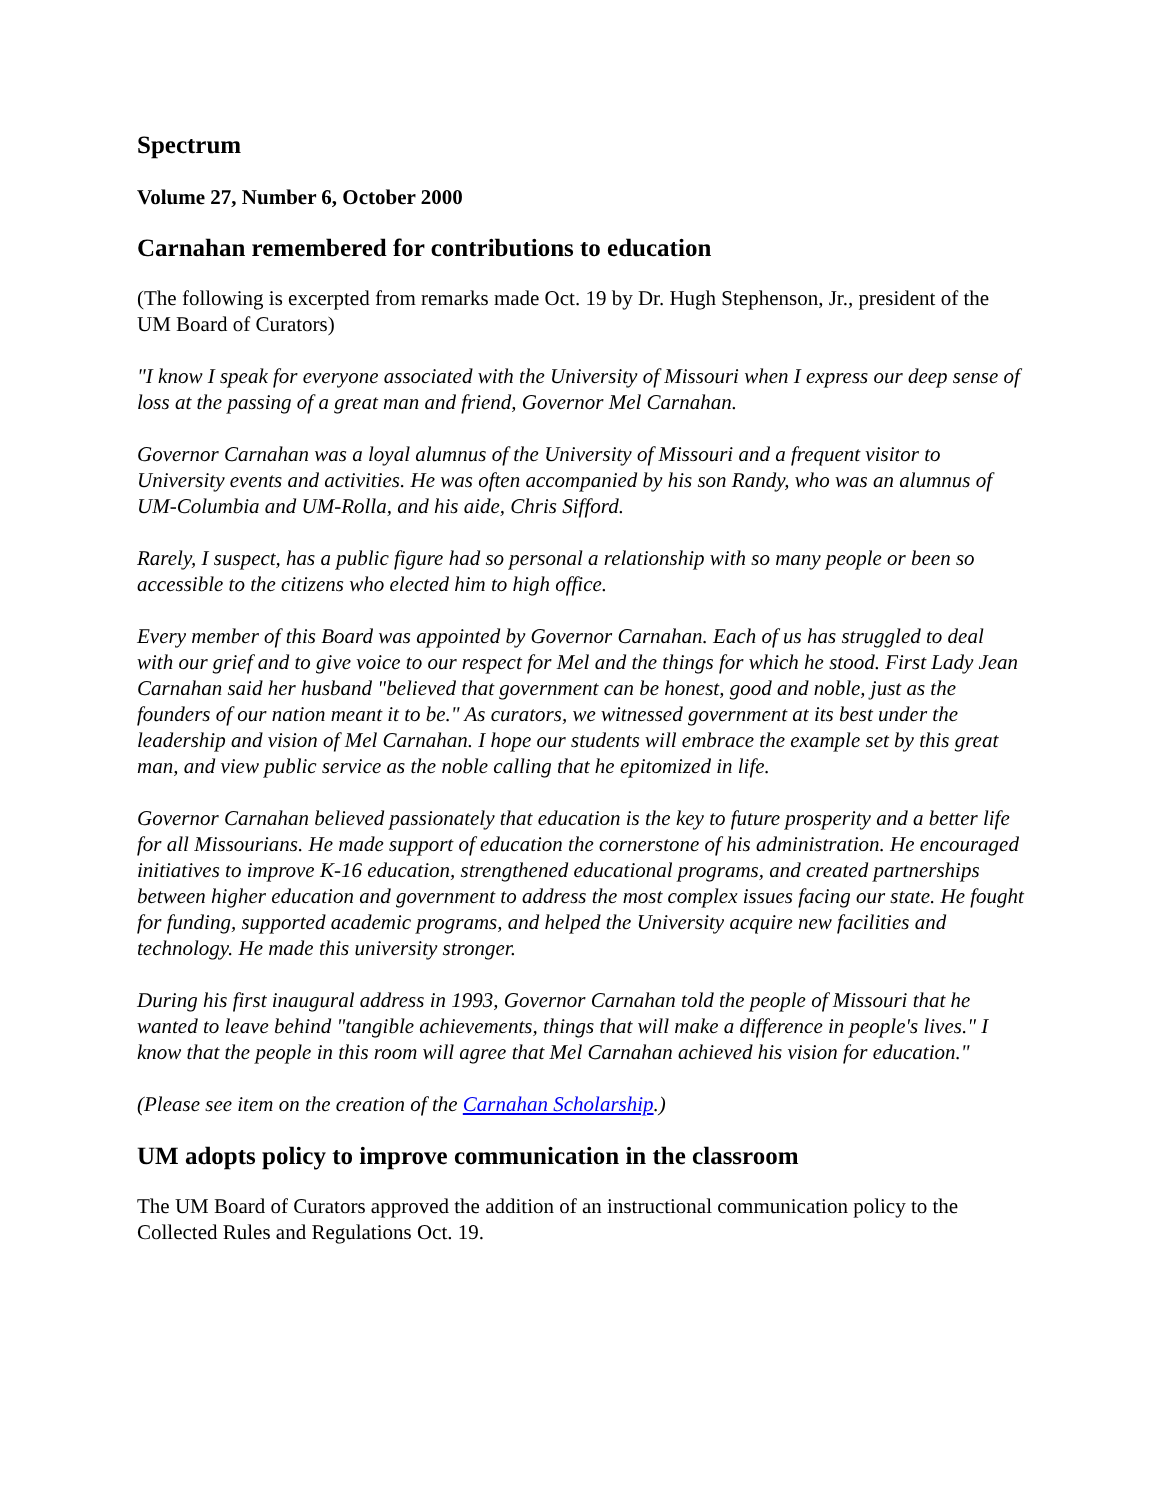Spectrum
Volume 27, Number 6, October 2000
Carnahan remembered for contributions to education
(The following is excerpted from remarks made Oct. 19 by Dr. Hugh Stephenson, Jr., president of the UM Board of Curators)
"I know I speak for everyone associated with the University of Missouri when I express our deep sense of loss at the passing of a great man and friend, Governor Mel Carnahan.
Governor Carnahan was a loyal alumnus of the University of Missouri and a frequent visitor to University events and activities. He was often accompanied by his son Randy, who was an alumnus of UM-Columbia and UM-Rolla, and his aide, Chris Sifford.
Rarely, I suspect, has a public figure had so personal a relationship with so many people or been so accessible to the citizens who elected him to high office.
Every member of this Board was appointed by Governor Carnahan. Each of us has struggled to deal with our grief and to give voice to our respect for Mel and the things for which he stood. First Lady Jean Carnahan said her husband "believed that government can be honest, good and noble, just as the founders of our nation meant it to be." As curators, we witnessed government at its best under the leadership and vision of Mel Carnahan. I hope our students will embrace the example set by this great man, and view public service as the noble calling that he epitomized in life.
Governor Carnahan believed passionately that education is the key to future prosperity and a better life for all Missourians. He made support of education the cornerstone of his administration. He encouraged initiatives to improve K-16 education, strengthened educational programs, and created partnerships between higher education and government to address the most complex issues facing our state. He fought for funding, supported academic programs, and helped the University acquire new facilities and technology. He made this university stronger.
During his first inaugural address in 1993, Governor Carnahan told the people of Missouri that he wanted to leave behind "tangible achievements, things that will make a difference in people's lives." I know that the people in this room will agree that Mel Carnahan achieved his vision for education."
(Please see item on the creation of the Carnahan Scholarship.)
UM adopts policy to improve communication in the classroom
The UM Board of Curators approved the addition of an instructional communication policy to the Collected Rules and Regulations Oct. 19.